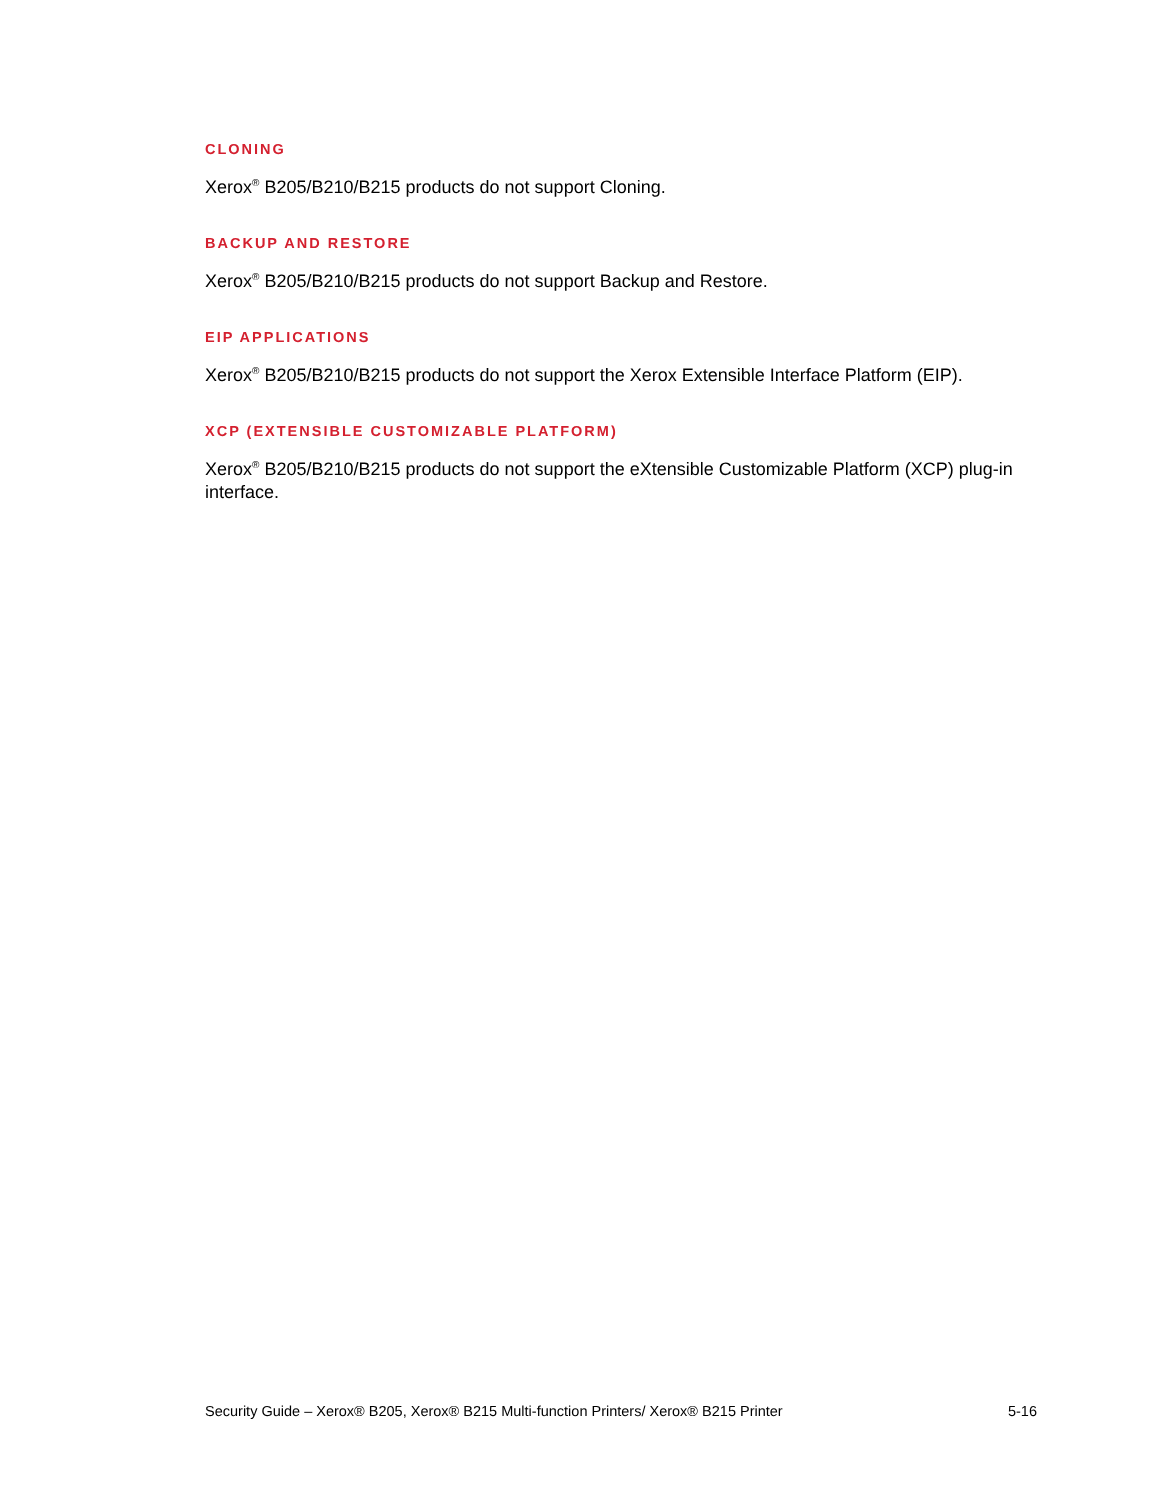CLONING
Xerox<sup>®</sup> B205/B210/B215 products do not support Cloning.
BACKUP AND RESTORE
Xerox<sup>®</sup> B205/B210/B215 products do not support Backup and Restore.
EIP APPLICATIONS
Xerox<sup>®</sup> B205/B210/B215 products do not support the Xerox Extensible Interface Platform (EIP).
XCP (EXTENSIBLE CUSTOMIZABLE PLATFORM)
Xerox<sup>®</sup> B205/B210/B215 products do not support the eXtensible Customizable Platform (XCP) plug-in interface.
Security Guide – Xerox® B205, Xerox® B215 Multi-function Printers/ Xerox® B215 Printer 5-16